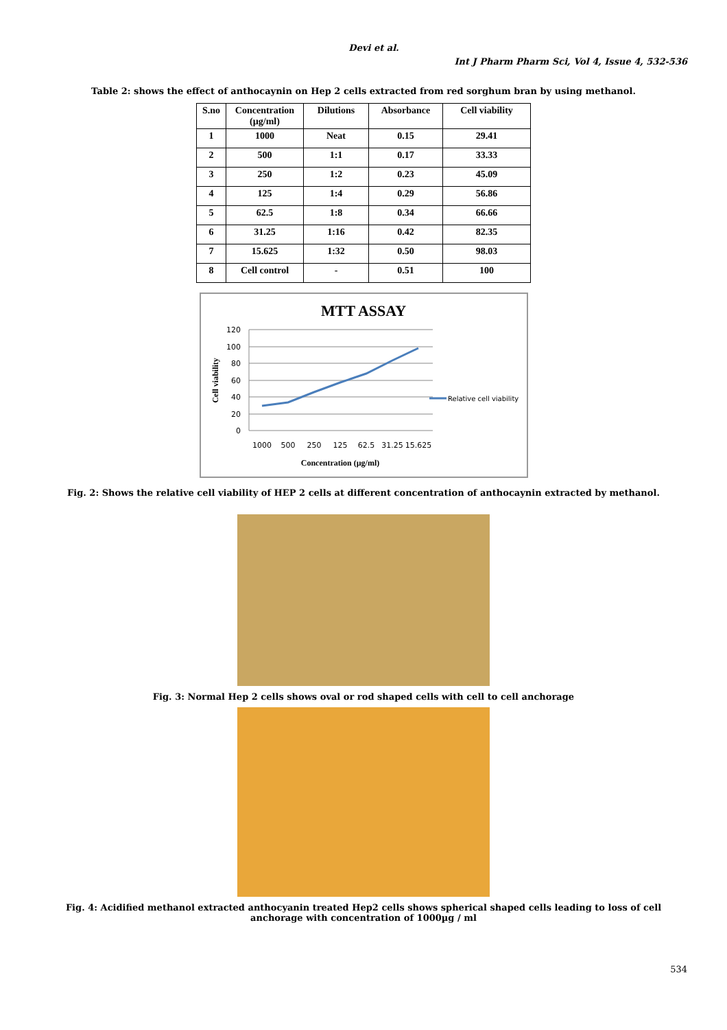Devi et al.
Int J Pharm Pharm Sci, Vol 4, Issue 4, 532-536
Table 2: shows the effect of anthocaynin on Hep 2 cells extracted from red sorghum bran by using methanol.
| S.no | Concentration (µg/ml) | Dilutions | Absorbance | Cell viability |
| --- | --- | --- | --- | --- |
| 1 | 1000 | Neat | 0.15 | 29.41 |
| 2 | 500 | 1:1 | 0.17 | 33.33 |
| 3 | 250 | 1:2 | 0.23 | 45.09 |
| 4 | 125 | 1:4 | 0.29 | 56.86 |
| 5 | 62.5 | 1:8 | 0.34 | 66.66 |
| 6 | 31.25 | 1:16 | 0.42 | 82.35 |
| 7 | 15.625 | 1:32 | 0.50 | 98.03 |
| 8 | Cell control | - | 0.51 | 100 |
MTT ASSAY
120
100
80
60
40
20
0
1000
500
250
125
62.5
31.25
15.625
Concentration (µg/ml)
Cell viability
Relative cell viability
Fig. 2: Shows the relative cell viability of HEP 2 cells at different concentration of anthocaynin extracted by methanol.
Fig. 3: Normal Hep 2 cells shows oval or rod shaped cells with cell to cell anchorage
Fig. 4: Acidified methanol extracted anthocyanin treated Hep2 cells shows spherical shaped cells leading to loss of cell anchorage with concentration of 1000µg / ml
534